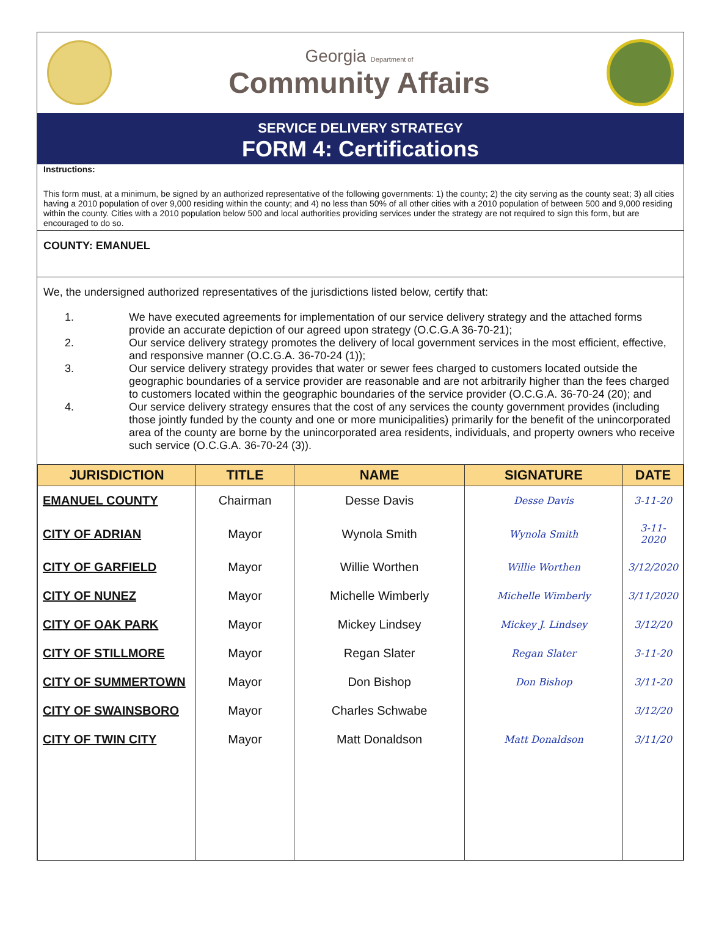Georgia Department of
Community Affairs
SERVICE DELIVERY STRATEGY
FORM 4: Certifications
Instructions:
This form must, at a minimum, be signed by an authorized representative of the following governments: 1) the county; 2) the city serving as the county seat; 3) all cities having a 2010 population of over 9,000 residing within the county; and 4) no less than 50% of all other cities with a 2010 population of between 500 and 9,000 residing within the county. Cities with a 2010 population below 500 and local authorities providing services under the strategy are not required to sign this form, but are encouraged to do so.
COUNTY: EMANUEL
We, the undersigned authorized representatives of the jurisdictions listed below, certify that:
| 1. | We have executed agreements for implementation of our service delivery strategy and the attached forms provide an accurate depiction of our agreed upon strategy (O.C.G.A 36-70-21); |
| 2. | Our service delivery strategy promotes the delivery of local government services in the most efficient, effective, and responsive manner (O.C.G.A. 36-70-24 (1)); |
| 3. | Our service delivery strategy provides that water or sewer fees charged to customers located outside the geographic boundaries of a service provider are reasonable and are not arbitrarily higher than the fees charged to customers located within the geographic boundaries of the service provider (O.C.G.A. 36-70-24 (20); and |
| 4. | Our service delivery strategy ensures that the cost of any services the county government provides (including those jointly funded by the county and one or more municipalities) primarily for the benefit of the unincorporated area of the county are borne by the unincorporated area residents, individuals, and property owners who receive such service (O.C.G.A. 36-70-24 (3)). |
| JURISDICTION | TITLE | NAME | SIGNATURE | DATE |
| --- | --- | --- | --- | --- |
| EMANUEL COUNTY | Chairman | Desse Davis | Desse Davis | 3-11-20 |
| CITY OF ADRIAN | Mayor | Wynola Smith | Wynola Smith | 3-11-2020 |
| CITY OF GARFIELD | Mayor | Willie Worthen | Willie Worthen | 3/12/2020 |
| CITY OF NUNEZ | Mayor | Michelle Wimberly | Michelle Wimberly | 3/11/2020 |
| CITY OF OAK PARK | Mayor | Mickey Lindsey | Mickey J. Lindsey | 3/12/20 |
| CITY OF STILLMORE | Mayor | Regan Slater | Regan Slater | 3-11-20 |
| CITY OF SUMMERTOWN | Mayor | Don Bishop | Don Bishop | 3/11-20 |
| CITY OF SWAINSBORO | Mayor | Charles Schwabe | | 3/12/20 |
| CITY OF TWIN CITY | Mayor | Matt Donaldson | Matt Donaldson | 3/11/20 |